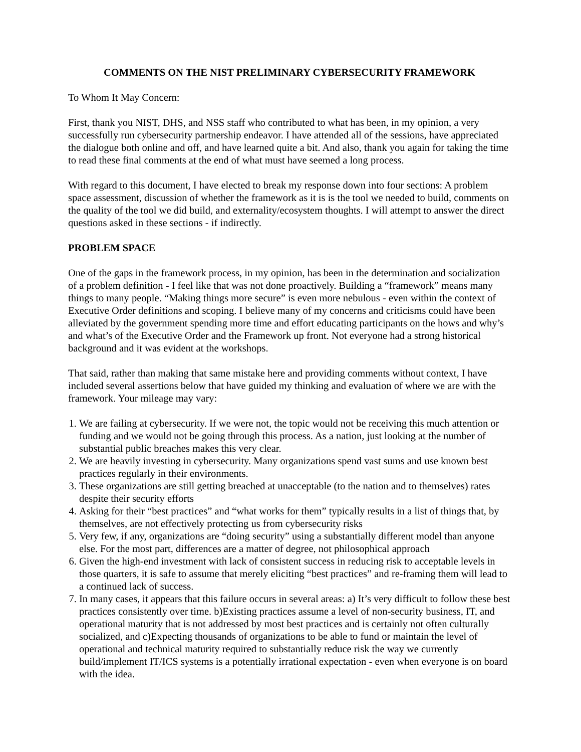COMMENTS ON THE NIST PRELIMINARY CYBERSECURITY FRAMEWORK
To Whom It May Concern:
First, thank you NIST, DHS, and NSS staff who contributed to what has been, in my opinion, a very successfully run cybersecurity partnership endeavor. I have attended all of the sessions, have appreciated the dialogue both online and off, and have learned quite a bit. And also, thank you again for taking the time to read these final comments at the end of what must have seemed a long process.
With regard to this document, I have elected to break my response down into four sections: A problem space assessment, discussion of whether the framework as it is is the tool we needed to build, comments on the quality of the tool we did build, and externality/ecosystem thoughts. I will attempt to answer the direct questions asked in these sections - if indirectly.
PROBLEM SPACE
One of the gaps in the framework process, in my opinion, has been in the determination and socialization of a problem definition - I feel like that was not done proactively. Building a “framework” means many things to many people. “Making things more secure” is even more nebulous - even within the context of Executive Order definitions and scoping. I believe many of my concerns and criticisms could have been alleviated by the government spending more time and effort educating participants on the hows and why’s and what’s of the Executive Order and the Framework up front. Not everyone had a strong historical background and it was evident at the workshops.
That said, rather than making that same mistake here and providing comments without context, I have included several assertions below that have guided my thinking and evaluation of where we are with the framework. Your mileage may vary:
1. We are failing at cybersecurity. If we were not, the topic would not be receiving this much attention or funding and we would not be going through this process. As a nation, just looking at the number of substantial public breaches makes this very clear.
2. We are heavily investing in cybersecurity. Many organizations spend vast sums and use known best practices regularly in their environments.
3. These organizations are still getting breached at unacceptable (to the nation and to themselves) rates despite their security efforts
4. Asking for their “best practices” and “what works for them” typically results in a list of things that, by themselves, are not effectively protecting us from cybersecurity risks
5. Very few, if any, organizations are “doing security” using a substantially different model than anyone else. For the most part, differences are a matter of degree, not philosophical approach
6. Given the high-end investment with lack of consistent success in reducing risk to acceptable levels in those quarters, it is safe to assume that merely eliciting “best practices” and re-framing them will lead to a continued lack of success.
7. In many cases, it appears that this failure occurs in several areas: a) It’s very difficult to follow these best practices consistently over time. b)Existing practices assume a level of non-security business, IT, and operational maturity that is not addressed by most best practices and is certainly not often culturally socialized, and c)Expecting thousands of organizations to be able to fund or maintain the level of operational and technical maturity required to substantially reduce risk the way we currently build/implement IT/ICS systems is a potentially irrational expectation - even when everyone is on board with the idea.